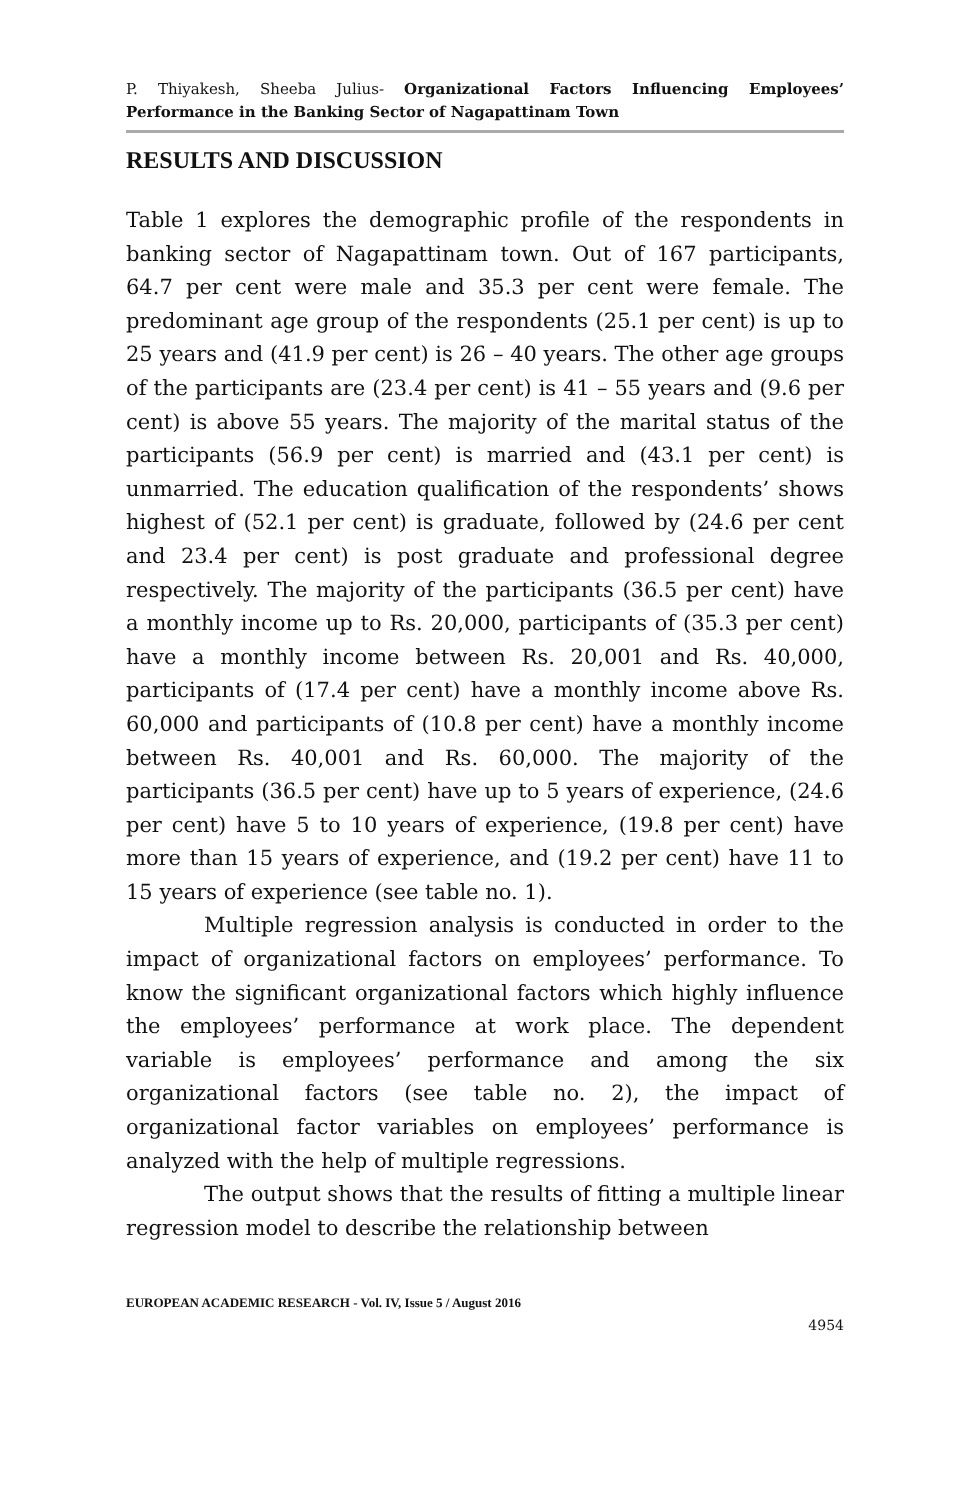P. Thiyakesh, Sheeba Julius- Organizational Factors Influencing Employees’ Performance in the Banking Sector of Nagapattinam Town
RESULTS AND DISCUSSION
Table 1 explores the demographic profile of the respondents in banking sector of Nagapattinam town. Out of 167 participants, 64.7 per cent were male and 35.3 per cent were female. The predominant age group of the respondents (25.1 per cent) is up to 25 years and (41.9 per cent) is 26 – 40 years. The other age groups of the participants are (23.4 per cent) is 41 – 55 years and (9.6 per cent) is above 55 years. The majority of the marital status of the participants (56.9 per cent) is married and (43.1 per cent) is unmarried. The education qualification of the respondents’ shows highest of (52.1 per cent) is graduate, followed by (24.6 per cent and 23.4 per cent) is post graduate and professional degree respectively. The majority of the participants (36.5 per cent) have a monthly income up to Rs. 20,000, participants of (35.3 per cent) have a monthly income between Rs. 20,001 and Rs. 40,000, participants of (17.4 per cent) have a monthly income above Rs. 60,000 and participants of (10.8 per cent) have a monthly income between Rs. 40,001 and Rs. 60,000. The majority of the participants (36.5 per cent) have up to 5 years of experience, (24.6 per cent) have 5 to 10 years of experience, (19.8 per cent) have more than 15 years of experience, and (19.2 per cent) have 11 to 15 years of experience (see table no. 1).
Multiple regression analysis is conducted in order to the impact of organizational factors on employees’ performance. To know the significant organizational factors which highly influence the employees’ performance at work place. The dependent variable is employees’ performance and among the six organizational factors (see table no. 2), the impact of organizational factor variables on employees’ performance is analyzed with the help of multiple regressions.
The output shows that the results of fitting a multiple linear regression model to describe the relationship between
EUROPEAN ACADEMIC RESEARCH - Vol. IV, Issue 5 / August 2016
4954